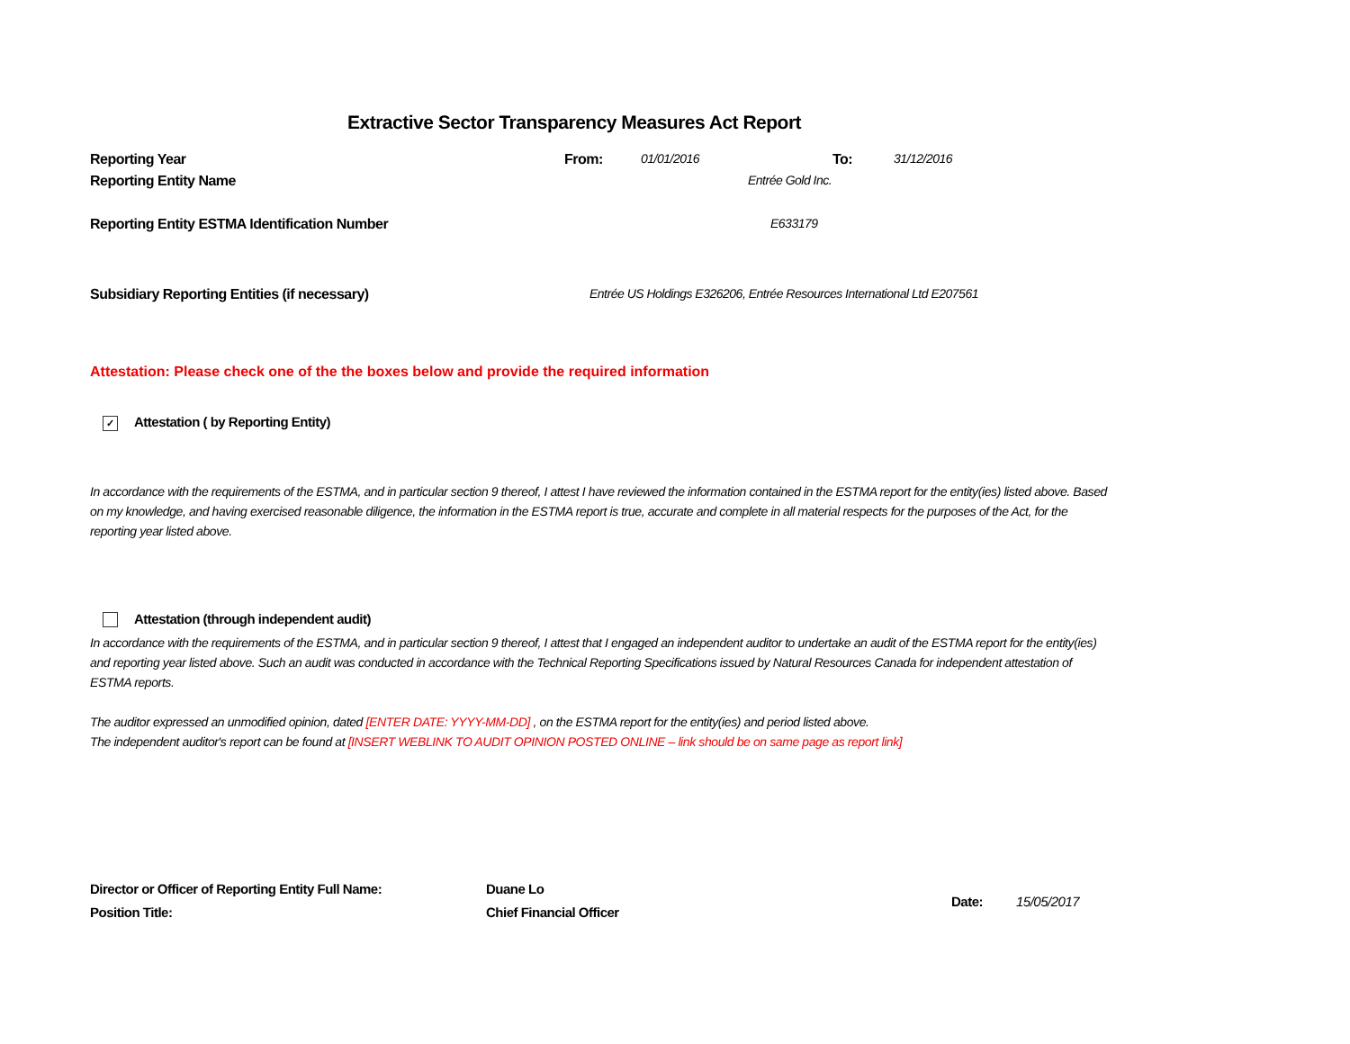Extractive Sector Transparency Measures Act Report
Reporting Year From: 01/01/2016 To: 31/12/2016
Reporting Entity Name Entrée Gold Inc.
Reporting Entity ESTMA Identification Number E633179
Subsidiary Reporting Entities (if necessary) Entrée US Holdings E326206, Entrée Resources International Ltd E207561
Attestation: Please check one of the the boxes below and provide the required information
✓ Attestation ( by Reporting Entity)
In accordance with the requirements of the ESTMA, and in particular section 9 thereof, I attest I have reviewed the information contained in the ESTMA report for the entity(ies) listed above. Based on my knowledge, and having exercised reasonable diligence, the information in the ESTMA report is true, accurate and complete in all material respects for the purposes of the Act, for the reporting year listed above.
Attestation (through independent audit)
In accordance with the requirements of the ESTMA, and in particular section 9 thereof, I attest that I engaged an independent auditor to undertake an audit of the ESTMA report for the entity(ies) and reporting year listed above. Such an audit was conducted in accordance with the Technical Reporting Specifications issued by Natural Resources Canada for independent attestation of ESTMA reports.
The auditor expressed an unmodified opinion, dated [ENTER DATE: YYYY-MM-DD] , on the ESTMA report for the entity(ies) and period listed above.
The independent auditor's report can be found at [INSERT WEBLINK TO AUDIT OPINION POSTED ONLINE – link should be on same page as report link]
Director or Officer of Reporting Entity Full Name:
Position Title:
Duane Lo
Chief Financial Officer
Date: 15/05/2017